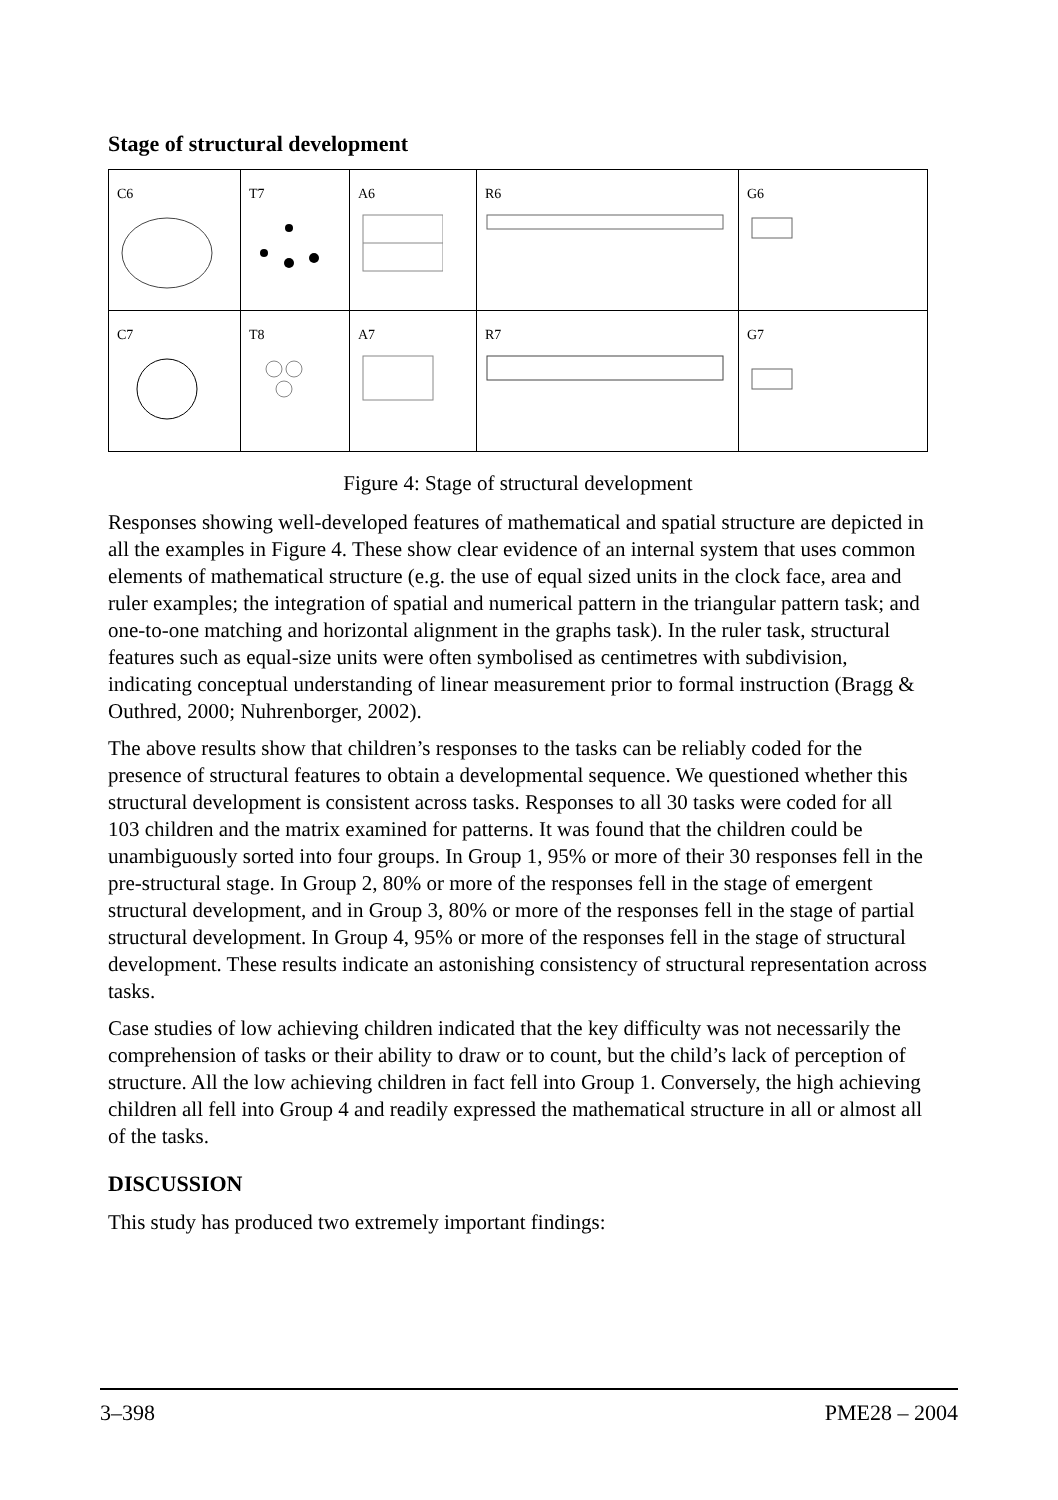Stage of structural development
| C6 | T7 | A6 | R6 | G6 |
| C7 | T8 | A7 | R7 | G7 |
Figure 4: Stage of structural development
Responses showing well-developed features of mathematical and spatial structure are depicted in all the examples in Figure 4. These show clear evidence of an internal system that uses common elements of mathematical structure (e.g. the use of equal sized units in the clock face, area and ruler examples; the integration of spatial and numerical pattern in the triangular pattern task; and one-to-one matching and horizontal alignment in the graphs task). In the ruler task, structural features such as equal-size units were often symbolised as centimetres with subdivision, indicating conceptual understanding of linear measurement prior to formal instruction (Bragg & Outhred, 2000; Nuhrenborger, 2002).
The above results show that children’s responses to the tasks can be reliably coded for the presence of structural features to obtain a developmental sequence. We questioned whether this structural development is consistent across tasks. Responses to all 30 tasks were coded for all 103 children and the matrix examined for patterns. It was found that the children could be unambiguously sorted into four groups. In Group 1, 95% or more of their 30 responses fell in the pre-structural stage. In Group 2, 80% or more of the responses fell in the stage of emergent structural development, and in Group 3, 80% or more of the responses fell in the stage of partial structural development. In Group 4, 95% or more of the responses fell in the stage of structural development. These results indicate an astonishing consistency of structural representation across tasks.
Case studies of low achieving children indicated that the key difficulty was not necessarily the comprehension of tasks or their ability to draw or to count, but the child’s lack of perception of structure. All the low achieving children in fact fell into Group 1. Conversely, the high achieving children all fell into Group 4 and readily expressed the mathematical structure in all or almost all of the tasks.
DISCUSSION
This study has produced two extremely important findings:
3–398 PME28 – 2004